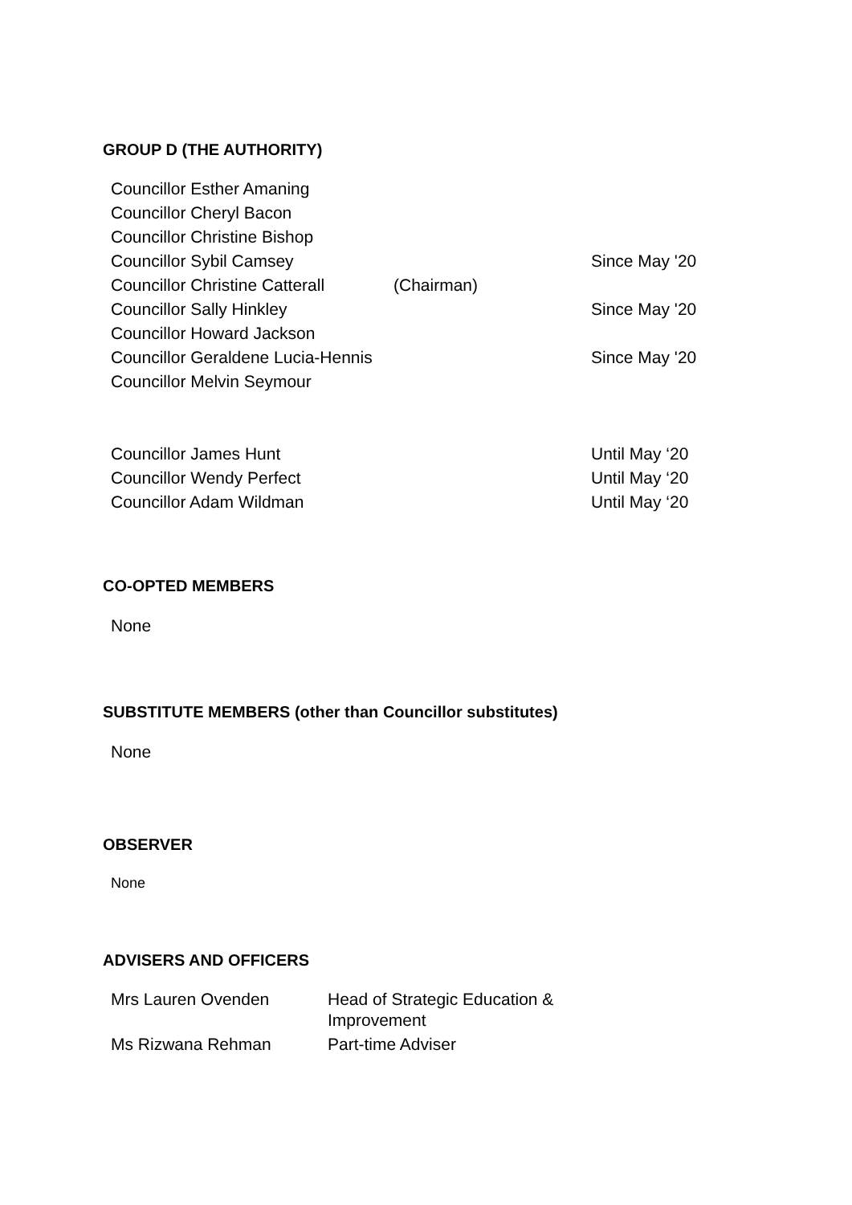GROUP D (THE AUTHORITY)
| Councillor Esther Amaning | | |
| Councillor Cheryl Bacon | | |
| Councillor Christine Bishop | | |
| Councillor Sybil Camsey | | Since May '20 |
| Councillor Christine Catterall | (Chairman) | |
| Councillor Sally Hinkley | | Since May '20 |
| Councillor Howard Jackson | | |
| Councillor Geraldene Lucia-Hennis | | Since May '20 |
| Councillor Melvin Seymour | | |
| Councillor James Hunt | | Until May ‘20 |
| Councillor Wendy Perfect | | Until May ‘20 |
| Councillor Adam Wildman | | Until May ‘20 |
CO-OPTED MEMBERS
None
SUBSTITUTE MEMBERS (other than Councillor substitutes)
None
OBSERVER
None
ADVISERS AND OFFICERS
| Mrs Lauren Ovenden | Head of Strategic Education & Improvement |
| Ms Rizwana Rehman | Part-time Adviser |